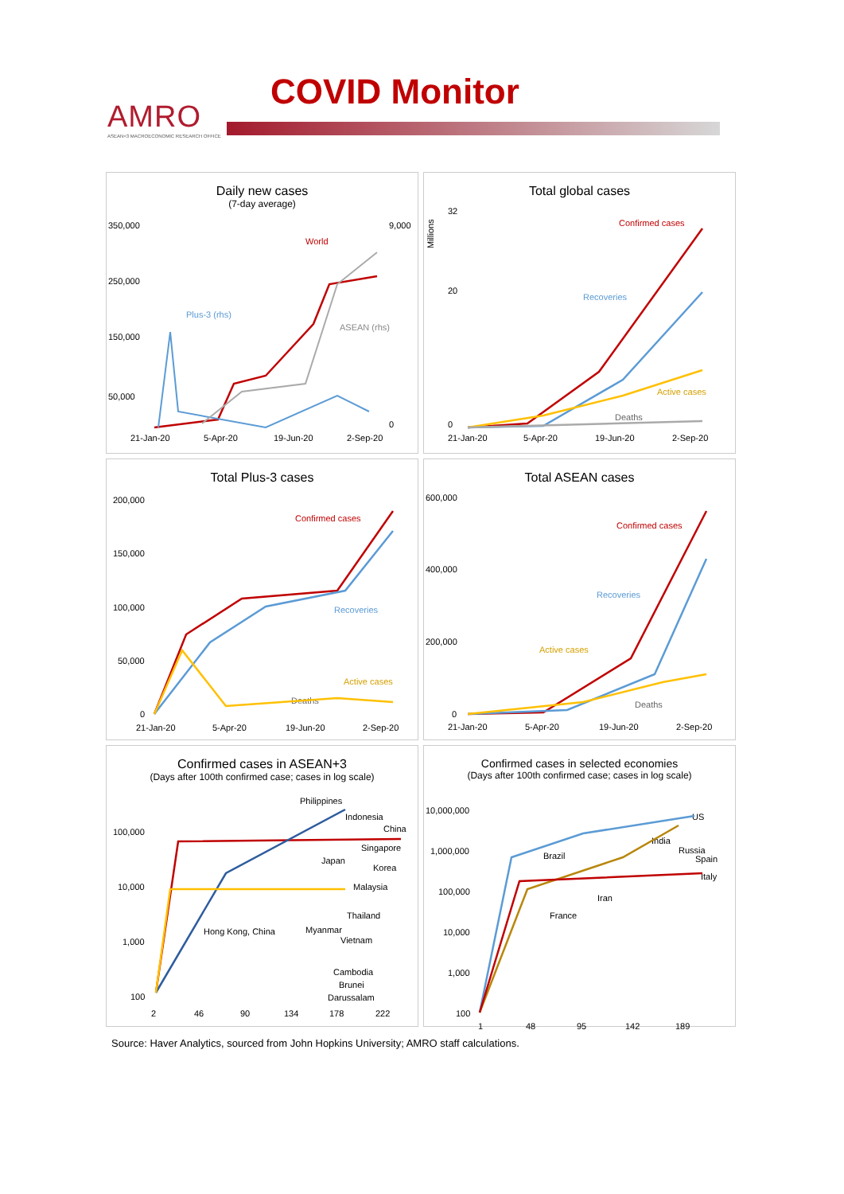AMRO
ASEAN+3 MACROECONOMIC RESEARCH OFFICE
COVID Monitor
Daily new cases
(7-day average)
350,000
250,000
150,000
50,000
9,000
0
21-Jan-20
5-Apr-20
19-Jun-20
2-Sep-20
World
Plus-3 (rhs)
ASEAN (rhs)
Total global cases
32
20
0
21-Jan-20
5-Apr-20
19-Jun-20
2-Sep-20
Confirmed cases
Recoveries
Active cases
Deaths
Millions
Total Plus-3 cases
200,000
150,000
100,000
50,000
0
21-Jan-20
5-Apr-20
19-Jun-20
2-Sep-20
Confirmed cases
Recoveries
Active cases
Deaths
Total ASEAN cases
600,000
400,000
200,000
0
21-Jan-20
5-Apr-20
19-Jun-20
2-Sep-20
Confirmed cases
Recoveries
Active cases
Deaths
Confirmed cases in ASEAN+3
(Days after 100th confirmed case; cases in log scale)
100,000
10,000
1,000
100
2
46
90
134
178
222
Philippines
Indonesia
China
Singapore
Japan
Korea
Malaysia
Thailand
Hong Kong, China
Myanmar
Vietnam
Cambodia
Brunei
Darussalam
Confirmed cases in selected economies
(Days after 100th confirmed case; cases in log scale)
10,000,000
1,000,000
100,000
10,000
1,000
100
1
48
95
142
189
US
India
Russia
Spain
Italy
Brazil
Iran
France
Source: Haver Analytics, sourced from John Hopkins University; AMRO staff calculations.